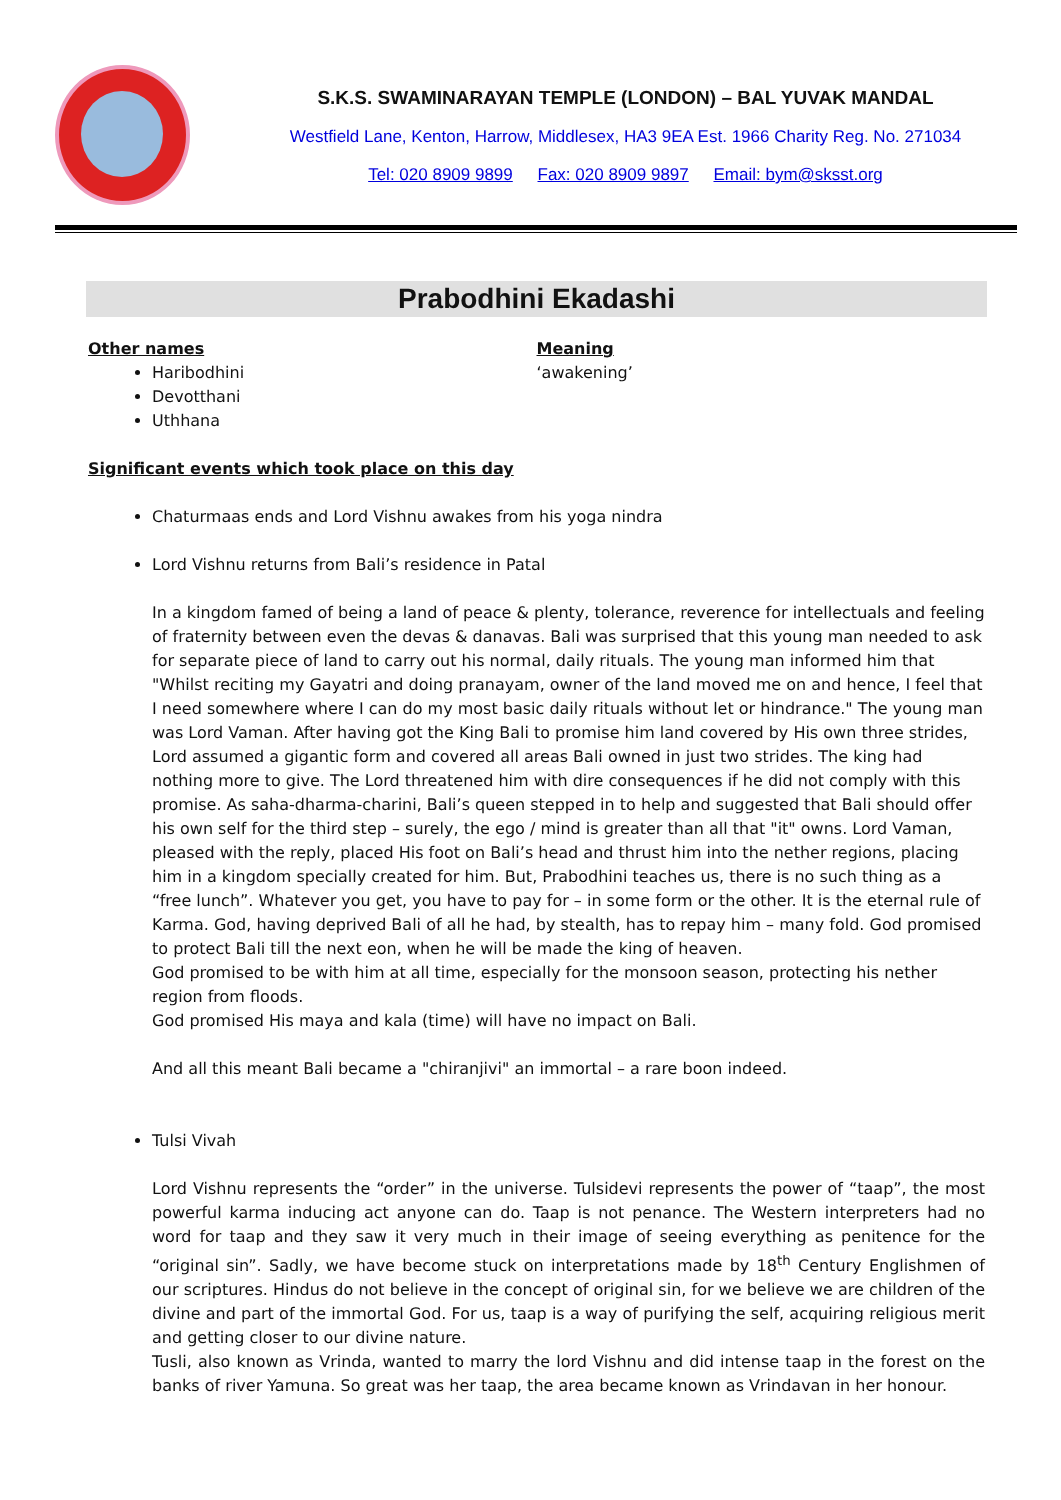S.K.S. SWAMINARAYAN TEMPLE (LONDON) – BAL YUVAK MANDAL
Westfield Lane, Kenton, Harrow, Middlesex, HA3 9EA Est. 1966 Charity Reg. No. 271034
Tel: 020 8909 9899 Fax: 020 8909 9897 Email: bym@sksst.org
Prabodhini Ekadashi
Other names
Haribodhini
Devotthani
Uthhana
Meaning
‘awakening’
Significant events which took place on this day
Chaturmaas ends and Lord Vishnu awakes from his yoga nindra
Lord Vishnu returns from Bali’s residence in Patal
In a kingdom famed of being a land of peace & plenty, tolerance, reverence for intellectuals and feeling of fraternity between even the devas & danavas. Bali was surprised that this young man needed to ask for separate piece of land to carry out his normal, daily rituals. The young man informed him that "Whilst reciting my Gayatri and doing pranayam, owner of the land moved me on and hence, I feel that I need somewhere where I can do my most basic daily rituals without let or hindrance." The young man was Lord Vaman. After having got the King Bali to promise him land covered by His own three strides, Lord assumed a gigantic form and covered all areas Bali owned in just two strides. The king had nothing more to give. The Lord threatened him with dire consequences if he did not comply with this promise. As saha-dharma-charini, Bali’s queen stepped in to help and suggested that Bali should offer his own self for the third step – surely, the ego / mind is greater than all that "it" owns. Lord Vaman, pleased with the reply, placed His foot on Bali’s head and thrust him into the nether regions, placing him in a kingdom specially created for him. But, Prabodhini teaches us, there is no such thing as a “free lunch”. Whatever you get, you have to pay for – in some form or the other. It is the eternal rule of Karma. God, having deprived Bali of all he had, by stealth, has to repay him – many fold. God promised to protect Bali till the next eon, when he will be made the king of heaven.
God promised to be with him at all time, especially for the monsoon season, protecting his nether region from floods.
God promised His maya and kala (time) will have no impact on Bali.
And all this meant Bali became a "chiranjivi" an immortal – a rare boon indeed.
Tulsi Vivah
Lord Vishnu represents the “order” in the universe. Tulsidevi represents the power of “taap”, the most powerful karma inducing act anyone can do. Taap is not penance. The Western interpreters had no word for taap and they saw it very much in their image of seeing everything as penitence for the “original sin”. Sadly, we have become stuck on interpretations made by 18<sup>th</sup> Century Englishmen of our scriptures. Hindus do not believe in the concept of original sin, for we believe we are children of the divine and part of the immortal God. For us, taap is a way of purifying the self, acquiring religious merit and getting closer to our divine nature.
Tusli, also known as Vrinda, wanted to marry the lord Vishnu and did intense taap in the forest on the banks of river Yamuna. So great was her taap, the area became known as Vrindavan in her honour.